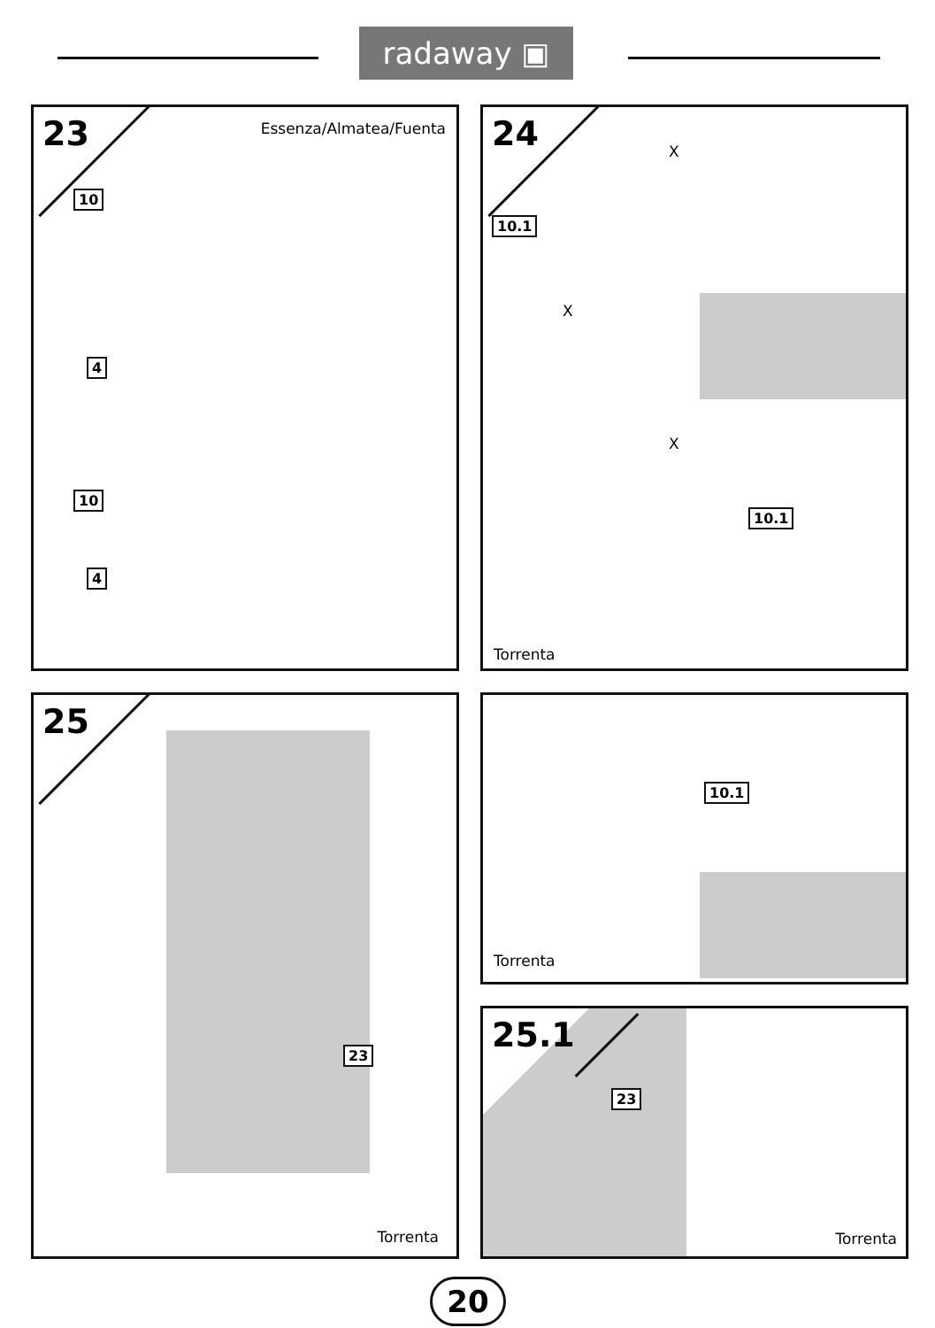radaway ▣
23 Essenza/Almatea/Fuenta
10
4
10
4
24 X
X
10.1
X
10.1
Torrenta
25
23
Torrenta
10.1
Torrenta
25.1
23
Torrenta
20